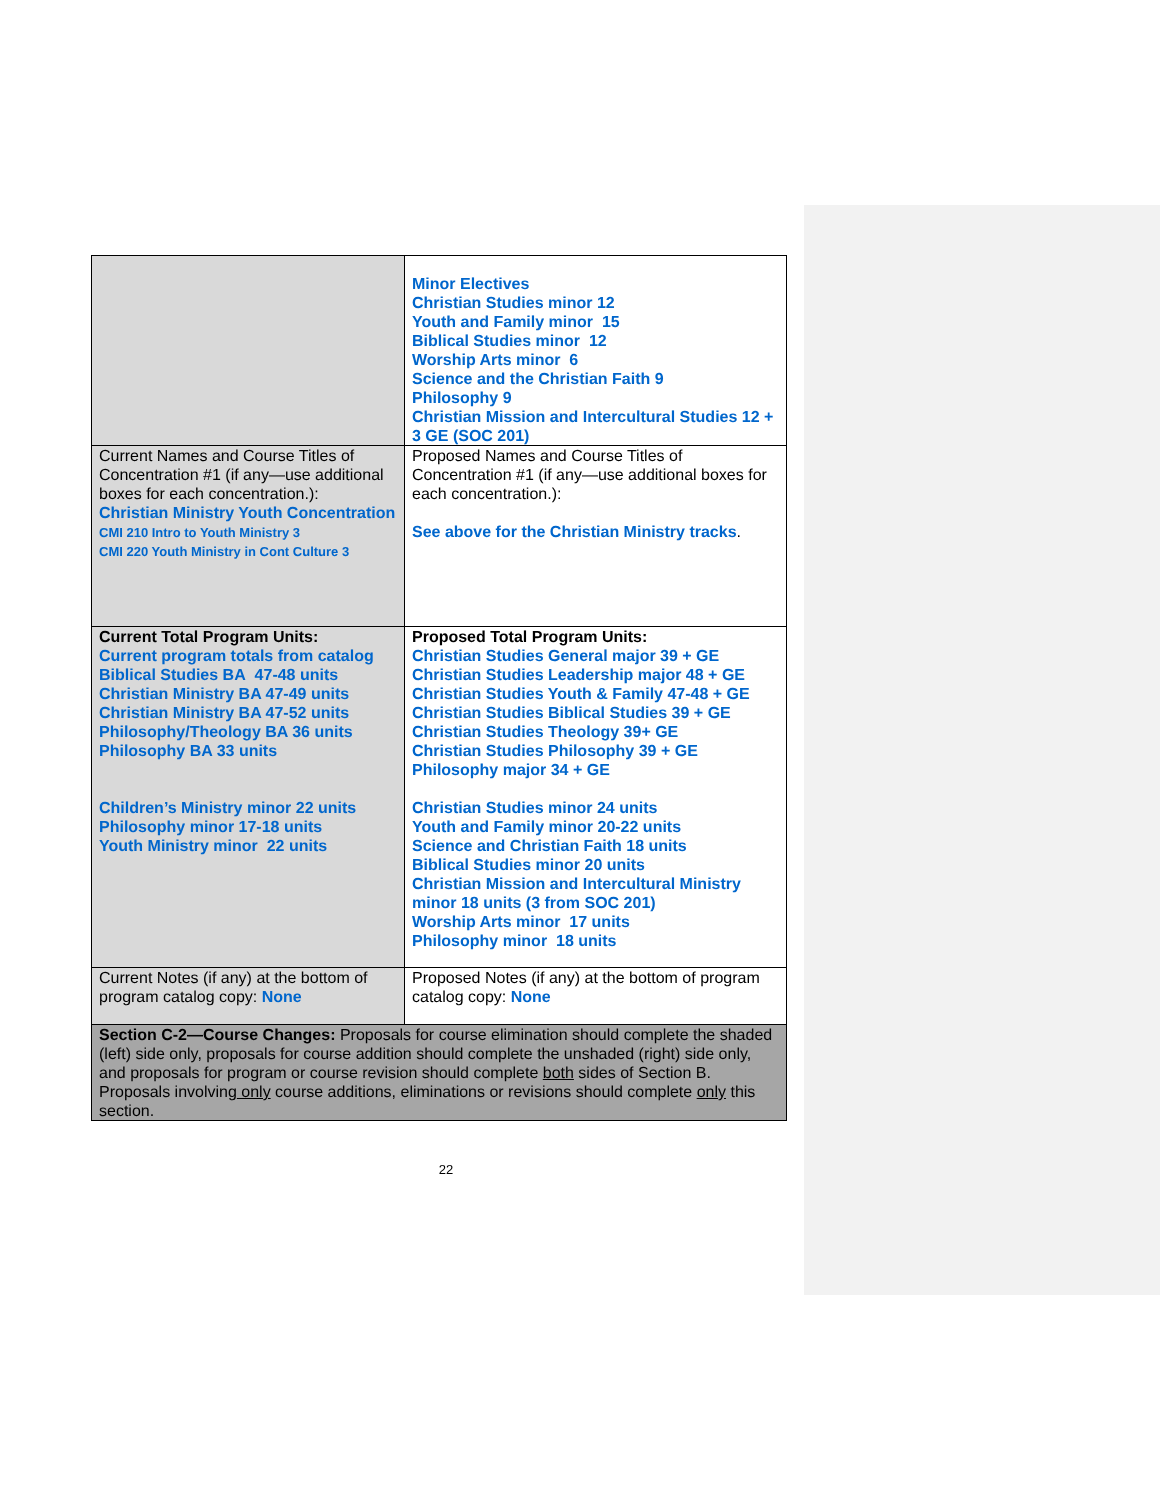| | Minor Electives Christian Studies minor 12 Youth and Family minor 15 Biblical Studies minor 12 Worship Arts minor 6 Science and the Christian Faith 9 Philosophy 9 Christian Mission and Intercultural Studies 12 + 3 GE (SOC 201) |
| Current Names and Course Titles of Concentration #1 (if any—use additional boxes for each concentration.): Christian Ministry Youth Concentration CMI 210 Intro to Youth Ministry 3 CMI 220 Youth Ministry in Cont Culture 3 | Proposed Names and Course Titles of Concentration #1 (if any—use additional boxes for each concentration.): See above for the Christian Ministry tracks . |
| Current Total Program Units: Current program totals from catalog Biblical Studies BA 47-48 units Christian Ministry BA 47-49 units Christian Ministry BA 47-52 units Philosophy/Theology BA 36 units Philosophy BA 33 units Children’s Ministry minor 22 units Philosophy minor 17-18 units Youth Ministry minor 22 units | Proposed Total Program Units: Christian Studies General major 39 + GE Christian Studies Leadership major 48 + GE Christian Studies Youth & Family 47-48 + GE Christian Studies Biblical Studies 39 + GE Christian Studies Theology 39+ GE Christian Studies Philosophy 39 + GE Philosophy major 34 + GE Christian Studies minor 24 units Youth and Family minor 20-22 units Science and Christian Faith 18 units Biblical Studies minor 20 units Christian Mission and Intercultural Ministry minor 18 units (3 from SOC 201) Worship Arts minor 17 units Philosophy minor 18 units |
| Current Notes (if any) at the bottom of program catalog copy: None | Proposed Notes (if any) at the bottom of program catalog copy: None |
| Section C-2—Course Changes: Proposals for course elimination should complete the shaded (left) side only, proposals for course addition should complete the unshaded (right) side only, and proposals for program or course revision should complete both sides of Section B. Proposals involving only course additions, eliminations or revisions should complete only this section. | |
22